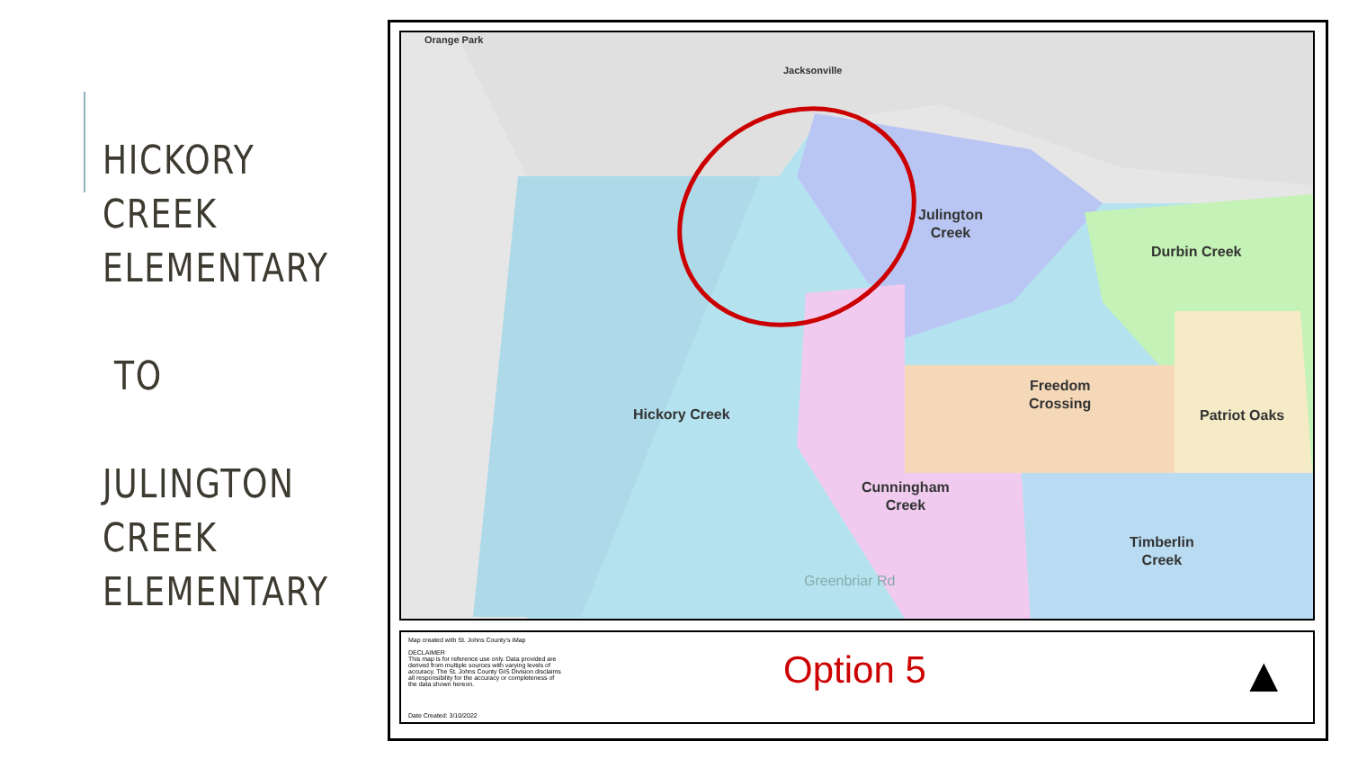HICKORY
CREEK
ELEMENTARY
TO
JULINGTON
CREEK
ELEMENTARY
Orange Park
Jacksonville
Julington
Creek
Durbin Creek
Hickory Creek
Freedom
Crossing
Patriot Oaks
Cunningham
Creek
Timberlin
Creek
Greenbriar Rd
Map created with St. Johns County's iMap
DECLAIMER
This map is for reference use only. Data provided are derived from multiple sources with varying levels of accuracy. The St. Johns County GIS Division disclaims all responsibility for the accuracy or completeness of the data shown hereon.
Date Created: 3/10/2022
Option 5 ▲